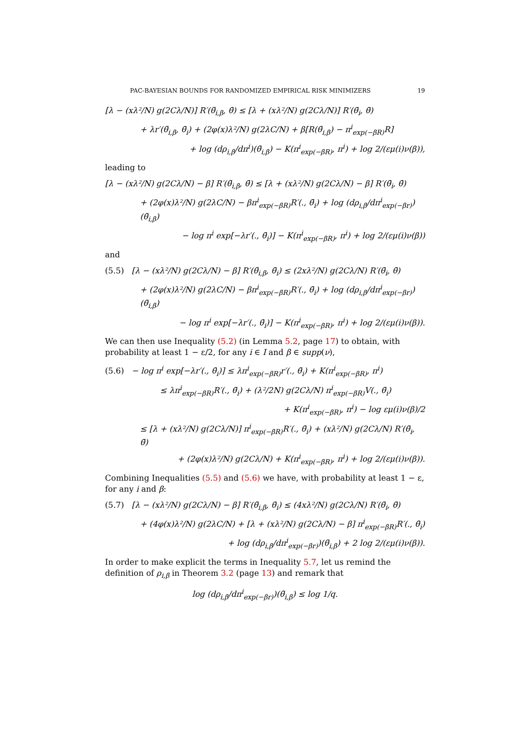PAC-BAYESIAN BOUNDS FOR RANDOMIZED EMPIRICAL RISK MINIMIZERS 19
[λ − (xλ²/N) g(2Cλ/N)] R′(θ̃<sub>i,β</sub>, θ̄) ≤ [λ + (xλ²/N) g(2Cλ/N)] R′(θ̄<sub>i</sub>, θ̄)
+ λr′(θ̃<sub>i,β</sub>, θ̄<sub>i</sub>) + (2φ(x)λ²/N) g(2λC/N) + β[R(θ̃<sub>i,β</sub>) − π<sup>i</sup><sub>exp(−βR)</sub>R]
+ log (dρ<sub>i,β</sub>/dπ<sup>i</sup>)(θ̃<sub>i,β</sub>) − K(π<sup>i</sup><sub>exp(−βR)</sub>, π<sup>i</sup>) + log 2/(εμ(i)ν(β)),
leading to
[λ − (xλ²/N) g(2Cλ/N) − β] R′(θ̃<sub>i,β</sub>, θ̄) ≤ [λ + (xλ²/N) g(2Cλ/N) − β] R′(θ̄<sub>i</sub>, θ̄)
+ (2φ(x)λ²/N) g(2λC/N) − βπ<sup>i</sup><sub>exp(−βR)</sub>R′(., θ̄<sub>i</sub>) + log (dρ<sub>i,β</sub>/dπ<sup>i</sup><sub>exp(−βr)</sub>)(θ̃<sub>i,β</sub>)
− log π<sup>i</sup> exp[−λr′(., θ̄<sub>i</sub>)] − K(π<sup>i</sup><sub>exp(−βR)</sub>, π<sup>i</sup>) + log 2/(εμ(i)ν(β))
and
(5.5) [λ − (xλ²/N) g(2Cλ/N) − β] R′(θ̃<sub>i,β</sub>, θ̄<sub>i</sub>) ≤ (2xλ²/N) g(2Cλ/N) R′(θ̄<sub>i</sub>, θ̄)
+ (2φ(x)λ²/N) g(2λC/N) − βπ<sup>i</sup><sub>exp(−βR)</sub>R′(., θ̄<sub>i</sub>) + log (dρ<sub>i,β</sub>/dπ<sup>i</sup><sub>exp(−βr)</sub>)(θ̃<sub>i,β</sub>)
− log π<sup>i</sup> exp[−λr′(., θ̄<sub>i</sub>)] − K(π<sup>i</sup><sub>exp(−βR)</sub>, π<sup>i</sup>) + log 2/(εμ(i)ν(β)).
We can then use Inequality (5.2) (in Lemma 5.2, page 17) to obtain, with probability at least 1 − ε/2, for any i ∈ I and β ∈ supp(ν),
(5.6) − log π<sup>i</sup> exp[−λr′(., θ̄<sub>i</sub>)] ≤ λπ<sup>i</sup><sub>exp(−βR)</sub>r′(., θ̄<sub>i</sub>) + K(π<sup>i</sup><sub>exp(−βR)</sub>, π<sup>i</sup>)
≤ λπ<sup>i</sup><sub>exp(−βR)</sub>R′(., θ̄<sub>i</sub>) + (λ²/2N) g(2Cλ/N) π<sup>i</sup><sub>exp(−βR)</sub>V(., θ̄<sub>i</sub>)
+ K(π<sup>i</sup><sub>exp(−βR)</sub>, π<sup>i</sup>) − log εμ(i)ν(β)/2
≤ [λ + (xλ²/N) g(2Cλ/N)] π<sup>i</sup><sub>exp(−βR)</sub>R′(., θ̄<sub>i</sub>) + (xλ²/N) g(2Cλ/N) R′(θ̄<sub>i</sub>, θ̄)
+ (2φ(x)λ²/N) g(2Cλ/N) + K(π<sup>i</sup><sub>exp(−βR)</sub>, π<sup>i</sup>) + log 2/(εμ(i)ν(β)).
Combining Inequalities (5.5) and (5.6) we have, with probability at least 1 − ε, for any i and β:
(5.7) [λ − (xλ²/N) g(2Cλ/N) − β] R′(θ̃<sub>i,β</sub>, θ̄<sub>i</sub>) ≤ (4xλ²/N) g(2Cλ/N) R′(θ̄<sub>i</sub>, θ̄)
+ (4φ(x)λ²/N) g(2λC/N) + [λ + (xλ²/N) g(2Cλ/N) − β] π<sup>i</sup><sub>exp(−βR)</sub>R′(., θ̄<sub>i</sub>)
+ log (dρ<sub>i,β</sub>/dπ<sup>i</sup><sub>exp(−βr)</sub>)(θ̃<sub>i,β</sub>) + 2 log 2/(εμ(i)ν(β)).
In order to make explicit the terms in Inequality 5.7, let us remind the definition of ρ<sub>i,β</sub> in Theorem 3.2 (page 13) and remark that
log (dρ<sub>i,β</sub>/dπ<sup>i</sup><sub>exp(−βr)</sub>)(θ̃<sub>i,β</sub>) ≤ log 1/q.